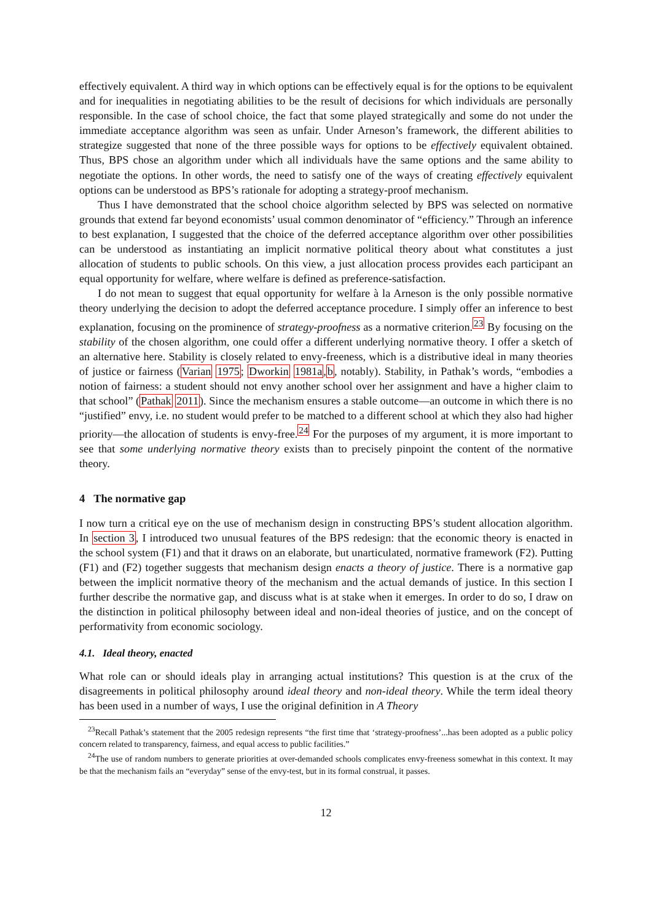effectively equivalent. A third way in which options can be effectively equal is for the options to be equivalent and for inequalities in negotiating abilities to be the result of decisions for which individuals are personally responsible. In the case of school choice, the fact that some played strategically and some do not under the immediate acceptance algorithm was seen as unfair. Under Arneson’s framework, the different abilities to strategize suggested that none of the three possible ways for options to be effectively equivalent obtained. Thus, BPS chose an algorithm under which all individuals have the same options and the same ability to negotiate the options. In other words, the need to satisfy one of the ways of creating effectively equivalent options can be understood as BPS’s rationale for adopting a strategy-proof mechanism.
Thus I have demonstrated that the school choice algorithm selected by BPS was selected on normative grounds that extend far beyond economists’ usual common denominator of “efficiency.” Through an inference to best explanation, I suggested that the choice of the deferred acceptance algorithm over other possibilities can be understood as instantiating an implicit normative political theory about what constitutes a just allocation of students to public schools. On this view, a just allocation process provides each participant an equal opportunity for welfare, where welfare is defined as preference-satisfaction.
I do not mean to suggest that equal opportunity for welfare à la Arneson is the only possible normative theory underlying the decision to adopt the deferred acceptance procedure. I simply offer an inference to best explanation, focusing on the prominence of strategy-proofness as a normative criterion.<sup>23</sup> By focusing on the stability of the chosen algorithm, one could offer a different underlying normative theory. I offer a sketch of an alternative here. Stability is closely related to envy-freeness, which is a distributive ideal in many theories of justice or fairness (Varian 1975; Dworkin 1981a,b, notably). Stability, in Pathak’s words, “embodies a notion of fairness: a student should not envy another school over her assignment and have a higher claim to that school” (Pathak 2011). Since the mechanism ensures a stable outcome—an outcome in which there is no “justified” envy, i.e. no student would prefer to be matched to a different school at which they also had higher priority—the allocation of students is envy-free.<sup>24</sup> For the purposes of my argument, it is more important to see that some underlying normative theory exists than to precisely pinpoint the content of the normative theory.
4 The normative gap
I now turn a critical eye on the use of mechanism design in constructing BPS’s student allocation algorithm. In section 3, I introduced two unusual features of the BPS redesign: that the economic theory is enacted in the school system (F1) and that it draws on an elaborate, but unarticulated, normative framework (F2). Putting (F1) and (F2) together suggests that mechanism design enacts a theory of justice. There is a normative gap between the implicit normative theory of the mechanism and the actual demands of justice. In this section I further describe the normative gap, and discuss what is at stake when it emerges. In order to do so, I draw on the distinction in political philosophy between ideal and non-ideal theories of justice, and on the concept of performativity from economic sociology.
4.1. Ideal theory, enacted
What role can or should ideals play in arranging actual institutions? This question is at the crux of the disagreements in political philosophy around ideal theory and non-ideal theory. While the term ideal theory has been used in a number of ways, I use the original definition in A Theory
<sup>23</sup> Recall Pathak’s statement that the 2005 redesign represents “the first time that ‘strategy-proofness’...has been adopted as a public policy concern related to transparency, fairness, and equal access to public facilities.”
<sup>24</sup> The use of random numbers to generate priorities at over-demanded schools complicates envy-freeness somewhat in this context. It may be that the mechanism fails an “everyday” sense of the envy-test, but in its formal construal, it passes.
12